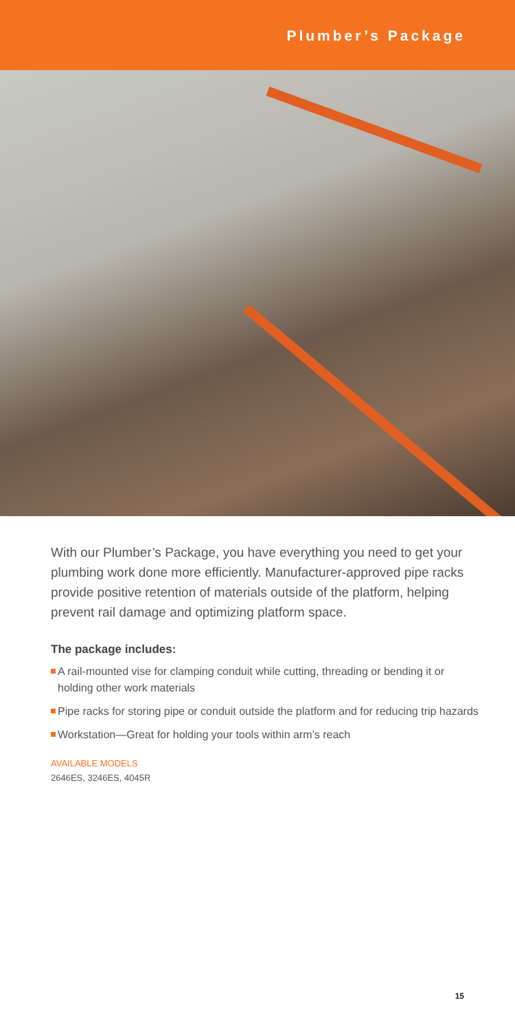Plumber’s Package
With our Plumber’s Package, you have everything you need to get your plumbing work done more efficiently. Manufacturer-approved pipe racks provide positive retention of materials outside of the platform, helping prevent rail damage and optimizing platform space.
The package includes:
A rail-mounted vise for clamping conduit while cutting, threading or bending it or holding other work materials
Pipe racks for storing pipe or conduit outside the platform and for reducing trip hazards
Workstation—Great for holding your tools within arm’s reach
AVAILABLE MODELS
2646ES, 3246ES, 4045R
15